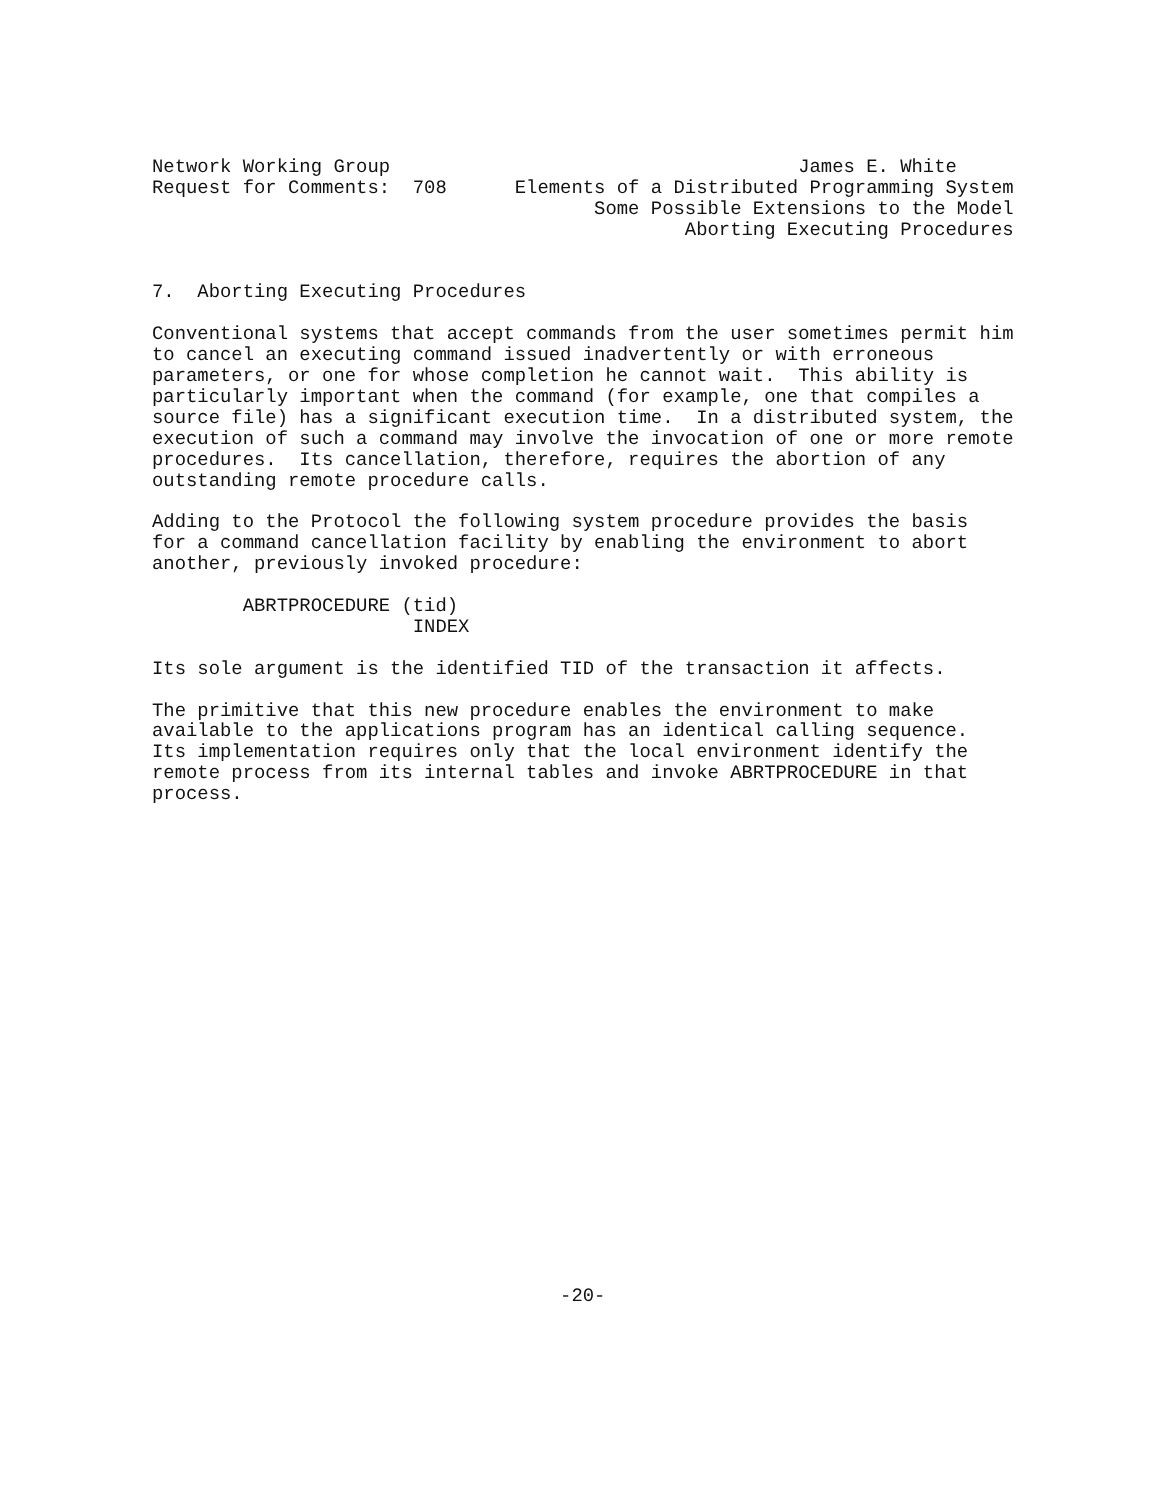Network Working Group                                    James E. White
Request for Comments:  708      Elements of a Distributed Programming System
                                       Some Possible Extensions to the Model
                                               Aborting Executing Procedures


7.  Aborting Executing Procedures

Conventional systems that accept commands from the user sometimes permit him
to cancel an executing command issued inadvertently or with erroneous
parameters, or one for whose completion he cannot wait.  This ability is
particularly important when the command (for example, one that compiles a
source file) has a significant execution time.  In a distributed system, the
execution of such a command may involve the invocation of one or more remote
procedures.  Its cancellation, therefore, requires the abortion of any
outstanding remote procedure calls.

Adding to the Protocol the following system procedure provides the basis
for a command cancellation facility by enabling the environment to abort
another, previously invoked procedure:

        ABRTPROCEDURE (tid)
                       INDEX

Its sole argument is the identified TID of the transaction it affects.

The primitive that this new procedure enables the environment to make
available to the applications program has an identical calling sequence.
Its implementation requires only that the local environment identify the
remote process from its internal tables and invoke ABRTPROCEDURE in that
process.























                                    -20-